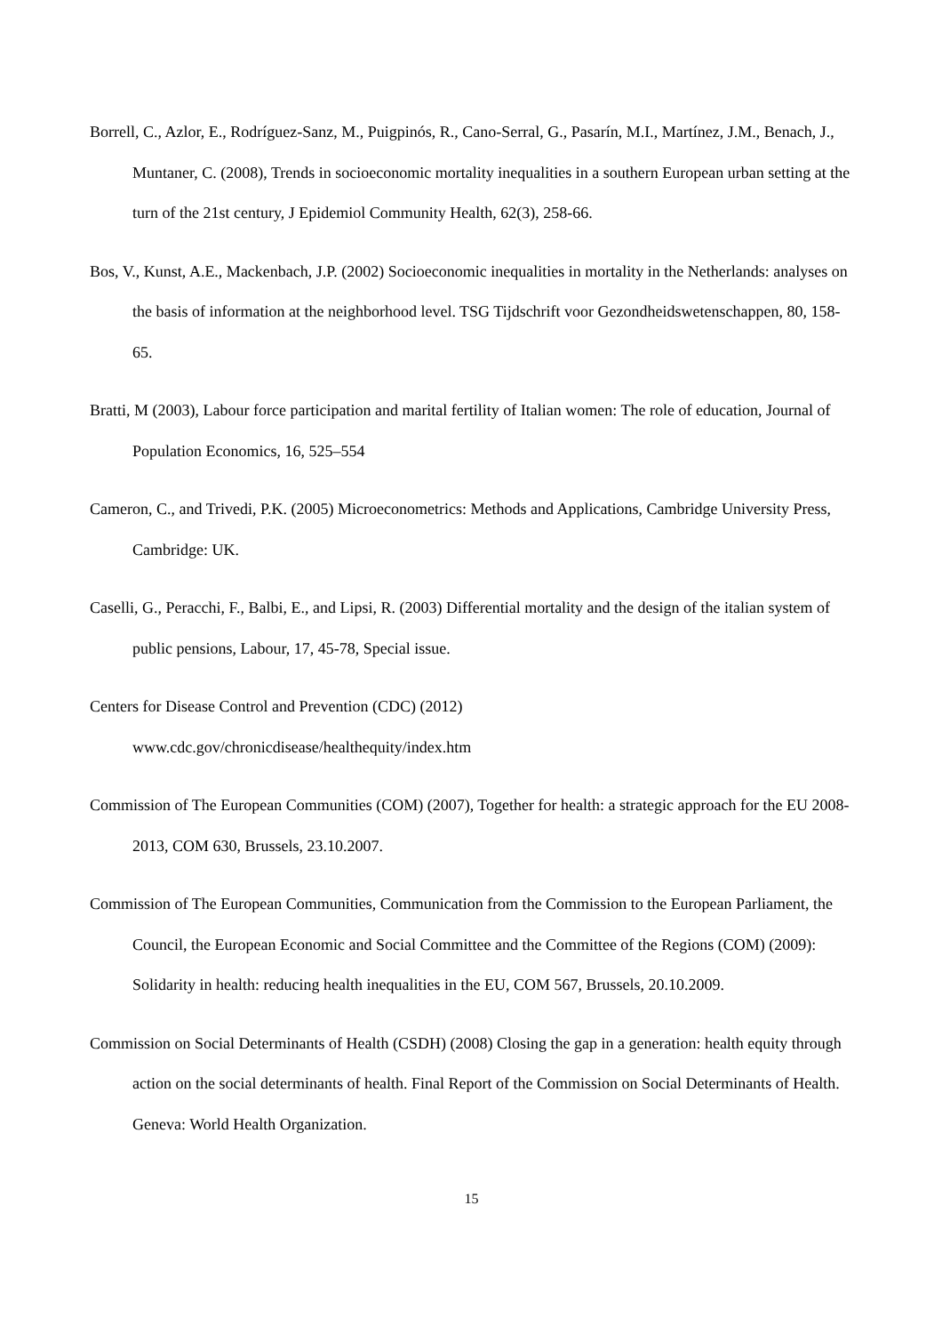Borrell, C., Azlor, E., Rodríguez-Sanz, M., Puigpinós, R., Cano-Serral, G., Pasarín, M.I., Martínez, J.M., Benach, J., Muntaner, C. (2008), Trends in socioeconomic mortality inequalities in a southern European urban setting at the turn of the 21st century, J Epidemiol Community Health, 62(3), 258-66.
Bos, V., Kunst, A.E., Mackenbach, J.P. (2002) Socioeconomic inequalities in mortality in the Netherlands: analyses on the basis of information at the neighborhood level. TSG Tijdschrift voor Gezondheidswetenschappen, 80, 158-65.
Bratti, M (2003), Labour force participation and marital fertility of Italian women: The role of education, Journal of Population Economics, 16, 525–554
Cameron, C., and Trivedi, P.K. (2005) Microeconometrics: Methods and Applications, Cambridge University Press, Cambridge: UK.
Caselli, G., Peracchi, F., Balbi, E., and Lipsi, R. (2003) Differential mortality and the design of the italian system of public pensions, Labour, 17, 45-78, Special issue.
Centers for Disease Control and Prevention (CDC) (2012)
www.cdc.gov/chronicdisease/healthequity/index.htm
Commission of The European Communities (COM) (2007), Together for health: a strategic approach for the EU 2008-2013, COM 630, Brussels, 23.10.2007.
Commission of The European Communities, Communication from the Commission to the European Parliament, the Council, the European Economic and Social Committee and the Committee of the Regions (COM) (2009): Solidarity in health: reducing health inequalities in the EU, COM 567, Brussels, 20.10.2009.
Commission on Social Determinants of Health (CSDH) (2008) Closing the gap in a generation: health equity through action on the social determinants of health. Final Report of the Commission on Social Determinants of Health. Geneva: World Health Organization.
15